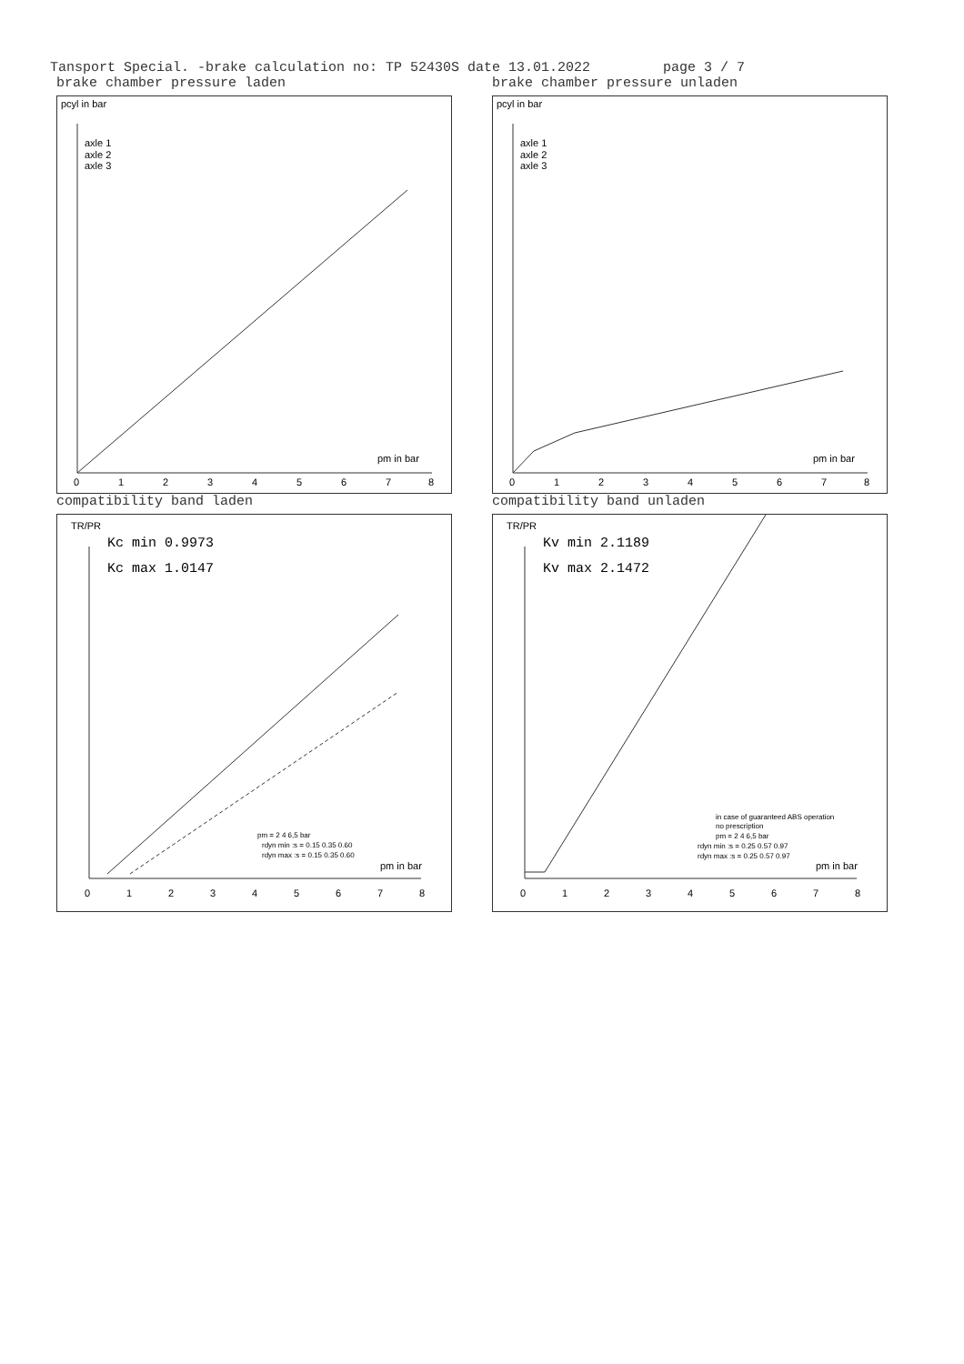Tansport Special. -brake calculation no: TP 52430S date 13.01.2022 page 3 / 7
brake chamber pressure laden
pcyl in bar
axle 1
axle 2
axle 3
pm in bar
0
1
2
3
4
5
6
7
8
brake chamber pressure unladen
pcyl in bar
axle 1
axle 2
axle 3
pm in bar
0
1
2
3
4
5
6
7
8
compatibility band laden
TR/PR
Kc min 0.9973
Kc max 1.0147
pm = 2 4 6,5 bar
rdyn min :s = 0.15 0.35 0.60
rdyn max :s = 0.15 0.35 0.60
pm in bar
0
1
2
3
4
5
6
7
8
compatibility band unladen
TR/PR
Kv min 2.1189
Kv max 2.1472
in case of guaranteed ABS operation
no prescription
pm = 2 4 6,5 bar
rdyn min :s = 0.25 0.57 0.97
rdyn max :s = 0.25 0.57 0.97
pm in bar
0
1
2
3
4
5
6
7
8